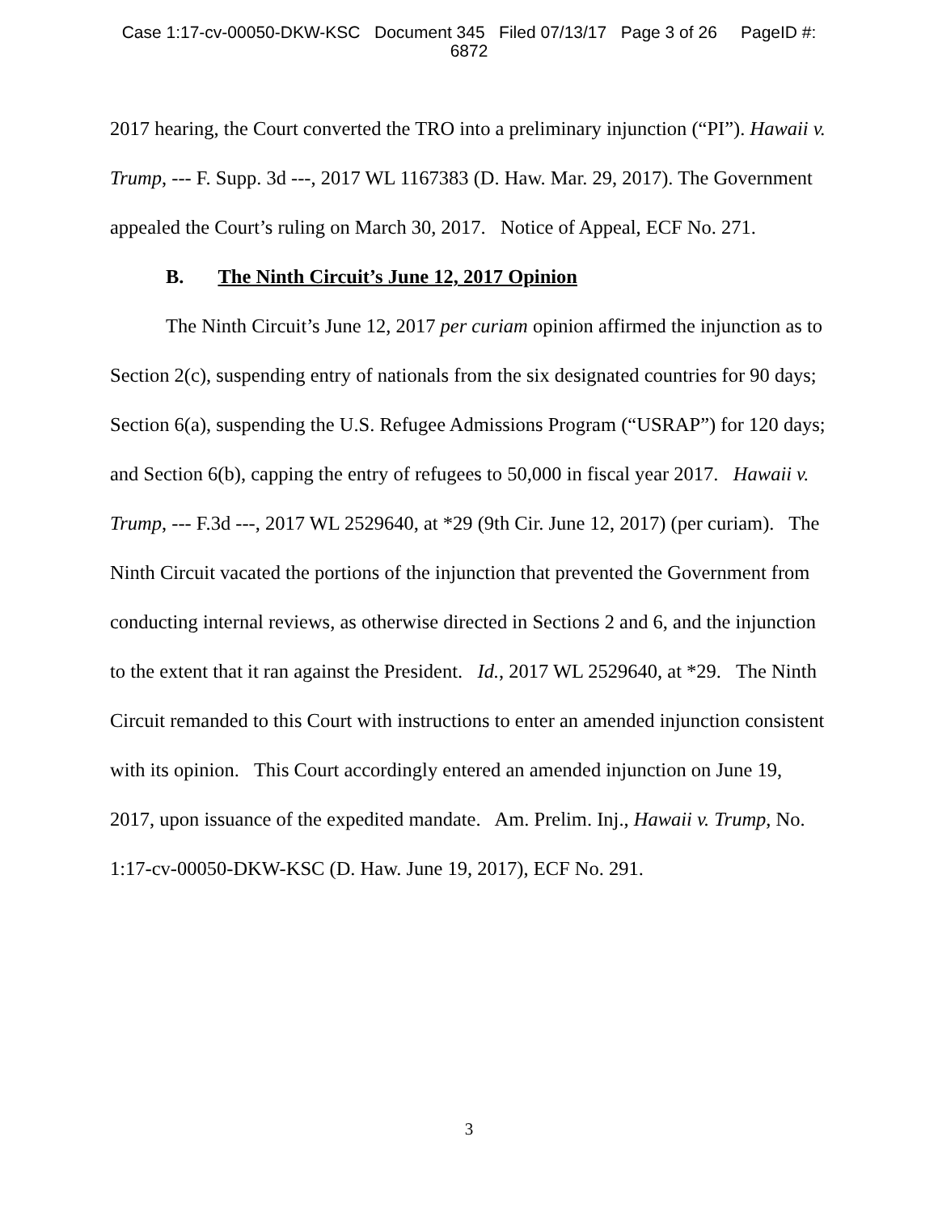Case 1:17-cv-00050-DKW-KSC Document 345 Filed 07/13/17 Page 3 of 26 PageID #:
6872
2017 hearing, the Court converted the TRO into a preliminary injunction (“PI”). Hawaii v. Trump, --- F. Supp. 3d ---, 2017 WL 1167383 (D. Haw. Mar. 29, 2017). The Government appealed the Court’s ruling on March 30, 2017. Notice of Appeal, ECF No. 271.
B. The Ninth Circuit’s June 12, 2017 Opinion
The Ninth Circuit’s June 12, 2017 per curiam opinion affirmed the injunction as to Section 2(c), suspending entry of nationals from the six designated countries for 90 days; Section 6(a), suspending the U.S. Refugee Admissions Program (“USRAP”) for 120 days; and Section 6(b), capping the entry of refugees to 50,000 in fiscal year 2017. Hawaii v. Trump, --- F.3d ---, 2017 WL 2529640, at *29 (9th Cir. June 12, 2017) (per curiam). The Ninth Circuit vacated the portions of the injunction that prevented the Government from conducting internal reviews, as otherwise directed in Sections 2 and 6, and the injunction to the extent that it ran against the President. Id., 2017 WL 2529640, at *29. The Ninth Circuit remanded to this Court with instructions to enter an amended injunction consistent with its opinion. This Court accordingly entered an amended injunction on June 19, 2017, upon issuance of the expedited mandate. Am. Prelim. Inj., Hawaii v. Trump, No. 1:17-cv-00050-DKW-KSC (D. Haw. June 19, 2017), ECF No. 291.
3